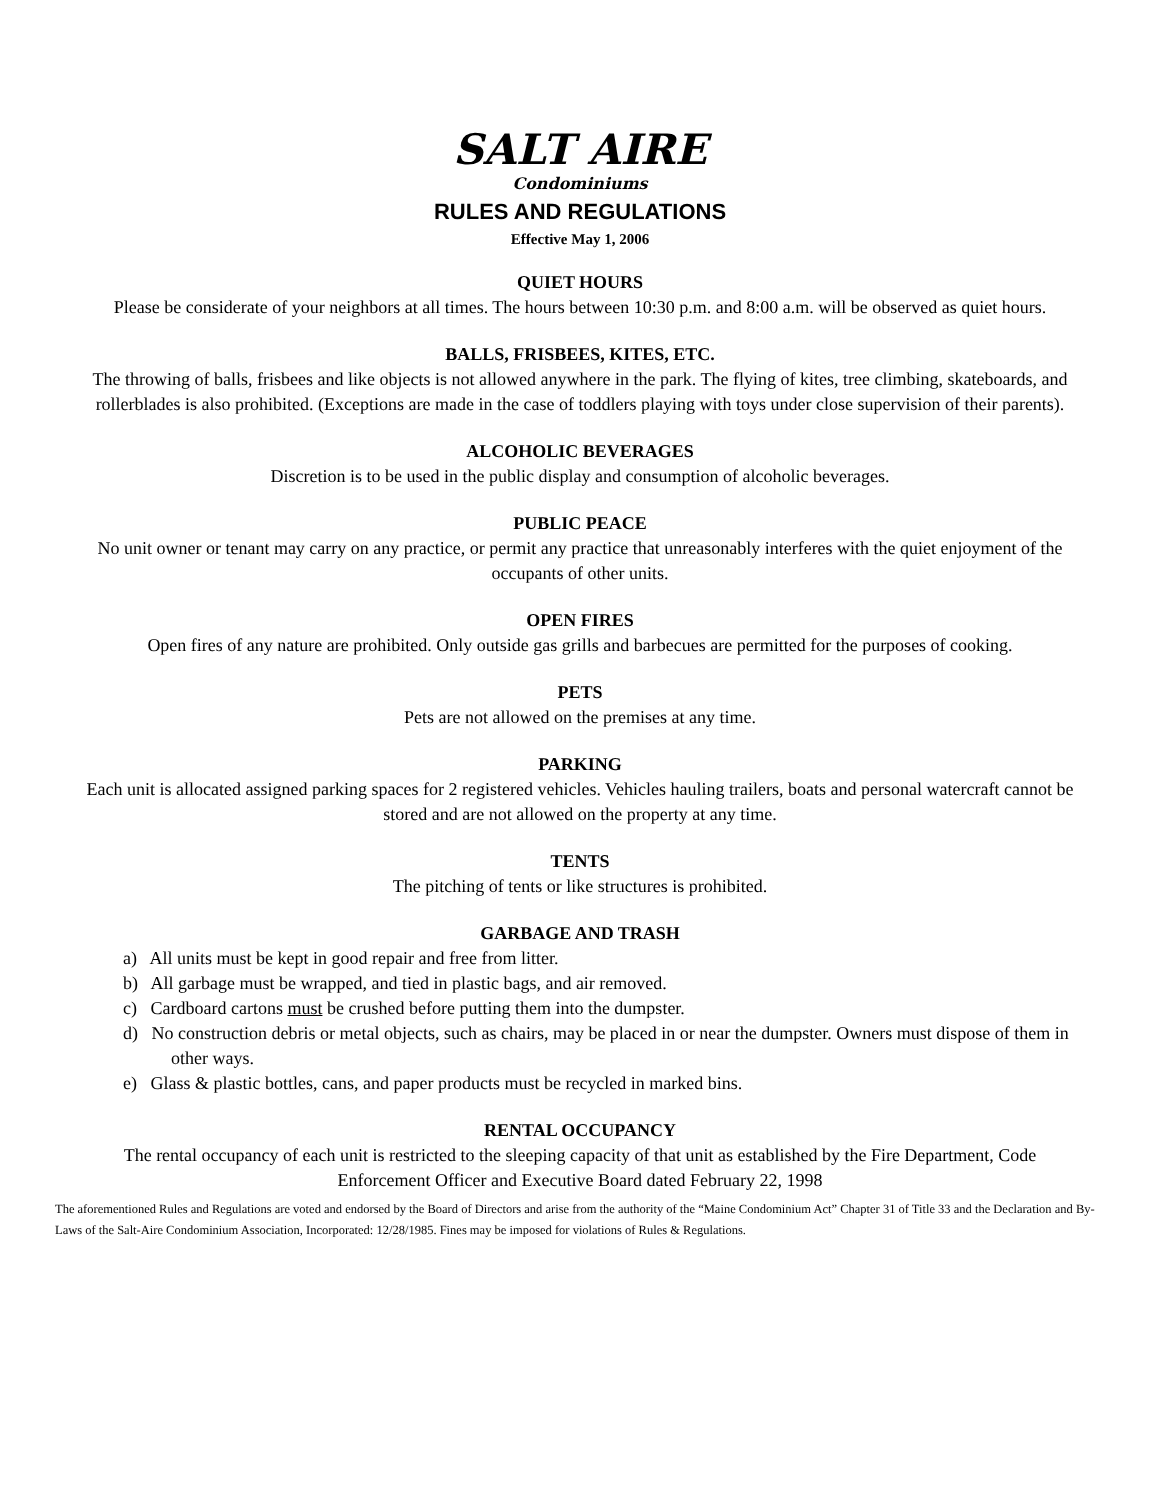SALT AIRE
Condominiums
RULES AND REGULATIONS
Effective May 1, 2006
QUIET HOURS
Please be considerate of your neighbors at all times. The hours between 10:30 p.m. and 8:00 a.m. will be observed as quiet hours.
BALLS, FRISBEES, KITES, ETC.
The throwing of balls, frisbees and like objects is not allowed anywhere in the park. The flying of kites, tree climbing, skateboards, and rollerblades is also prohibited. (Exceptions are made in the case of toddlers playing with toys under close supervision of their parents).
ALCOHOLIC BEVERAGES
Discretion is to be used in the public display and consumption of alcoholic beverages.
PUBLIC PEACE
No unit owner or tenant may carry on any practice, or permit any practice that unreasonably interferes with the quiet enjoyment of the occupants of other units.
OPEN FIRES
Open fires of any nature are prohibited. Only outside gas grills and barbecues are permitted for the purposes of cooking.
PETS
Pets are not allowed on the premises at any time.
PARKING
Each unit is allocated assigned parking spaces for 2 registered vehicles. Vehicles hauling trailers, boats and personal watercraft cannot be stored and are not allowed on the property at any time.
TENTS
The pitching of tents or like structures is prohibited.
GARBAGE AND TRASH
a) All units must be kept in good repair and free from litter.
b) All garbage must be wrapped, and tied in plastic bags, and air removed.
c) Cardboard cartons must be crushed before putting them into the dumpster.
d) No construction debris or metal objects, such as chairs, may be placed in or near the dumpster. Owners must dispose of them in other ways.
e) Glass & plastic bottles, cans, and paper products must be recycled in marked bins.
RENTAL OCCUPANCY
The rental occupancy of each unit is restricted to the sleeping capacity of that unit as established by the Fire Department, Code Enforcement Officer and Executive Board dated February 22, 1998
The aforementioned Rules and Regulations are voted and endorsed by the Board of Directors and arise from the authority of the “Maine Condominium Act” Chapter 31 of Title 33 and the Declaration and By-Laws of the Salt-Aire Condominium Association, Incorporated: 12/28/1985. Fines may be imposed for violations of Rules & Regulations.